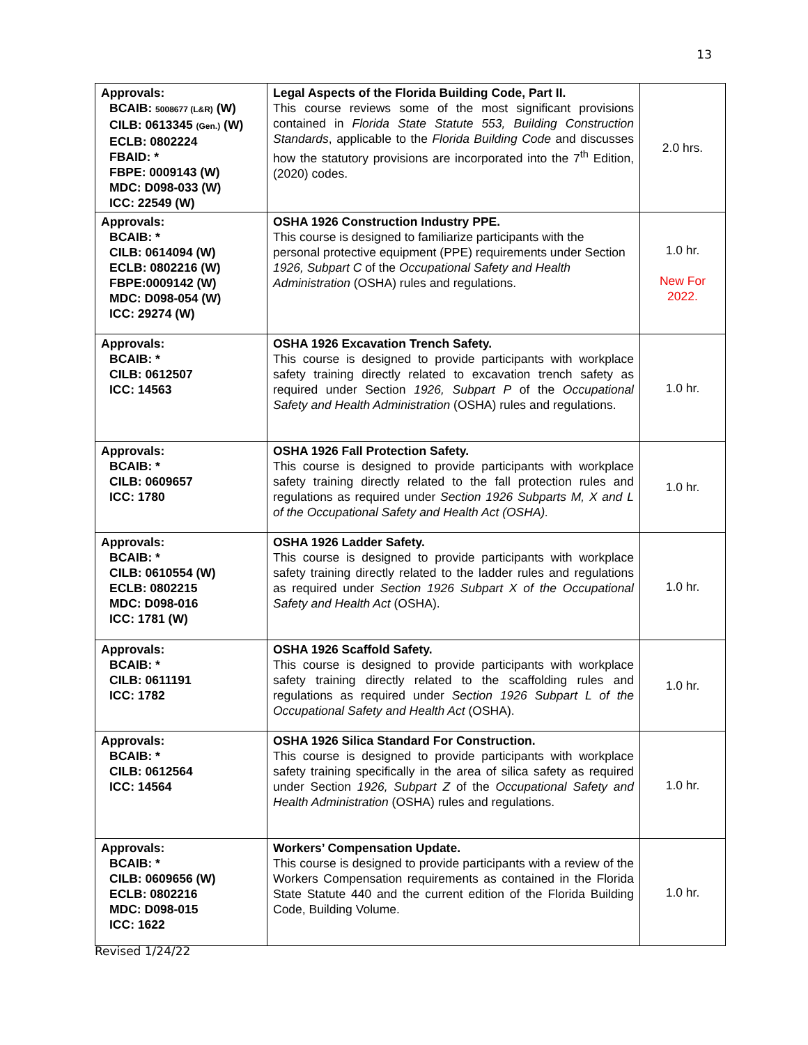13
| Approvals: BCAIB: 5008677 (L&R) (W) CILB: 0613345 (Gen.) (W) ECLB: 0802224 FBAID: * FBPE: 0009143 (W) MDC: D098-033 (W) ICC: 22549 (W) | Legal Aspects of the Florida Building Code, Part II. This course reviews some of the most significant provisions contained in Florida State Statute 553, Building Construction Standards , applicable to the Florida Building Code and discusses how the statutory provisions are incorporated into the 7<sup>th</sup> Edition, (2020) codes. | 2.0 hrs. |
| Approvals: BCAIB: * CILB: 0614094 (W) ECLB: 0802216 (W) FBPE:0009142 (W) MDC: D098-054 (W) ICC: 29274 (W) | OSHA 1926 Construction Industry PPE. This course is designed to familiarize participants with the personal protective equipment (PPE) requirements under Section 1926, Subpart C of the Occupational Safety and Health Administration (OSHA) rules and regulations. | 1.0 hr. New For 2022. |
| Approvals: BCAIB: * CILB: 0612507 ICC: 14563 | OSHA 1926 Excavation Trench Safety. This course is designed to provide participants with workplace safety training directly related to excavation trench safety as required under Section 1926, Subpart P of the Occupational Safety and Health Administration (OSHA) rules and regulations. | 1.0 hr. |
| Approvals: BCAIB: * CILB: 0609657 ICC: 1780 | OSHA 1926 Fall Protection Safety. This course is designed to provide participants with workplace safety training directly related to the fall protection rules and regulations as required under Section 1926 Subparts M, X and L of the Occupational Safety and Health Act (OSHA). | 1.0 hr. |
| Approvals: BCAIB: * CILB: 0610554 (W) ECLB: 0802215 MDC: D098-016 ICC: 1781 (W) | OSHA 1926 Ladder Safety. This course is designed to provide participants with workplace safety training directly related to the ladder rules and regulations as required under Section 1926 Subpart X of the Occupational Safety and Health Act (OSHA). | 1.0 hr. |
| Approvals: BCAIB: * CILB: 0611191 ICC: 1782 | OSHA 1926 Scaffold Safety. This course is designed to provide participants with workplace safety training directly related to the scaffolding rules and regulations as required under Section 1926 Subpart L of the Occupational Safety and Health Act (OSHA). | 1.0 hr. |
| Approvals: BCAIB: * CILB: 0612564 ICC: 14564 | OSHA 1926 Silica Standard For Construction. This course is designed to provide participants with workplace safety training specifically in the area of silica safety as required under Section 1926, Subpart Z of the Occupational Safety and Health Administration (OSHA) rules and regulations. | 1.0 hr. |
| Approvals: BCAIB: * CILB: 0609656 (W) ECLB: 0802216 MDC: D098-015 ICC: 1622 | Workers’ Compensation Update. This course is designed to provide participants with a review of the Workers Compensation requirements as contained in the Florida State Statute 440 and the current edition of the Florida Building Code, Building Volume. | 1.0 hr. |
Revised 1/24/22